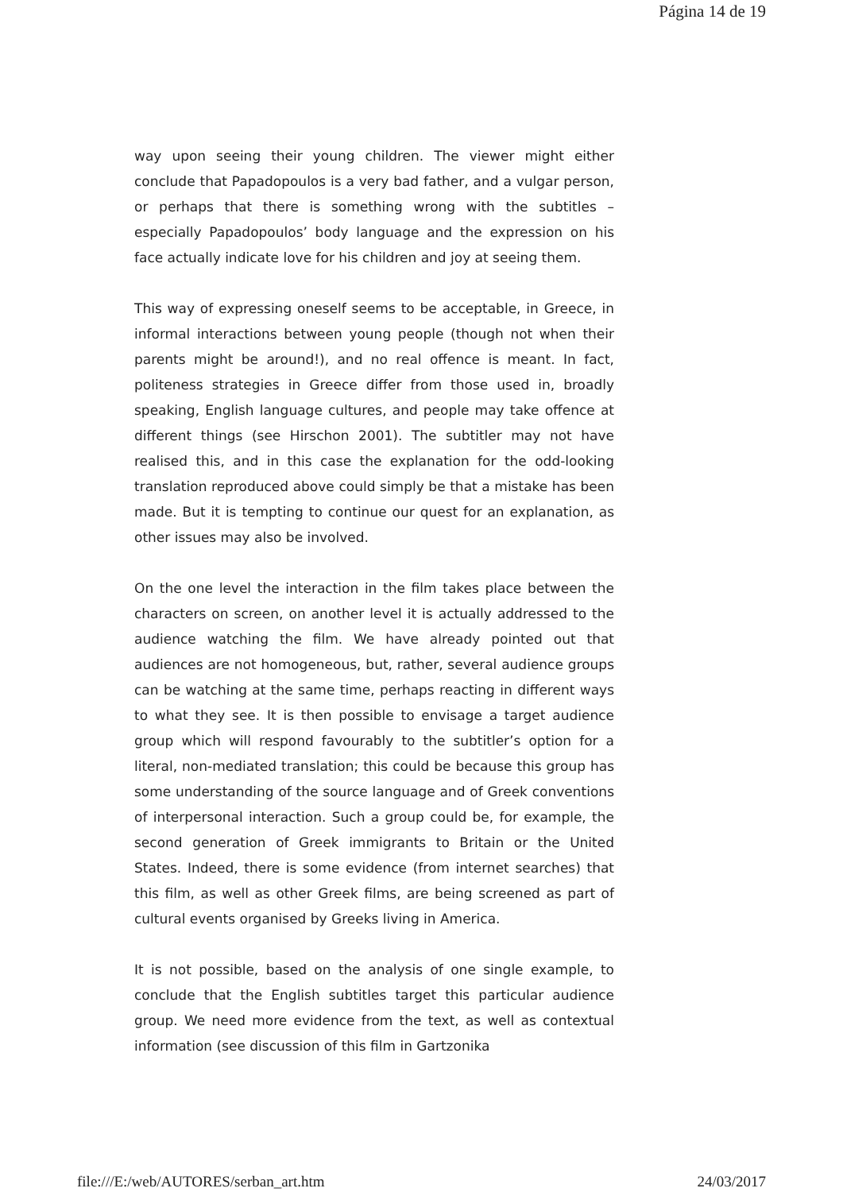Página 14 de 19
way upon seeing their young children. The viewer might either conclude that Papadopoulos is a very bad father, and a vulgar person, or perhaps that there is something wrong with the subtitles – especially Papadopoulos’ body language and the expression on his face actually indicate love for his children and joy at seeing them.
This way of expressing oneself seems to be acceptable, in Greece, in informal interactions between young people (though not when their parents might be around!), and no real offence is meant. In fact, politeness strategies in Greece differ from those used in, broadly speaking, English language cultures, and people may take offence at different things (see Hirschon 2001). The subtitler may not have realised this, and in this case the explanation for the odd-looking translation reproduced above could simply be that a mistake has been made. But it is tempting to continue our quest for an explanation, as other issues may also be involved.
On the one level the interaction in the film takes place between the characters on screen, on another level it is actually addressed to the audience watching the film. We have already pointed out that audiences are not homogeneous, but, rather, several audience groups can be watching at the same time, perhaps reacting in different ways to what they see. It is then possible to envisage a target audience group which will respond favourably to the subtitler’s option for a literal, non-mediated translation; this could be because this group has some understanding of the source language and of Greek conventions of interpersonal interaction. Such a group could be, for example, the second generation of Greek immigrants to Britain or the United States. Indeed, there is some evidence (from internet searches) that this film, as well as other Greek films, are being screened as part of cultural events organised by Greeks living in America.
It is not possible, based on the analysis of one single example, to conclude that the English subtitles target this particular audience group. We need more evidence from the text, as well as contextual information (see discussion of this film in Gartzonika
file:///E:/web/AUTORES/serban_art.htm 24/03/2017